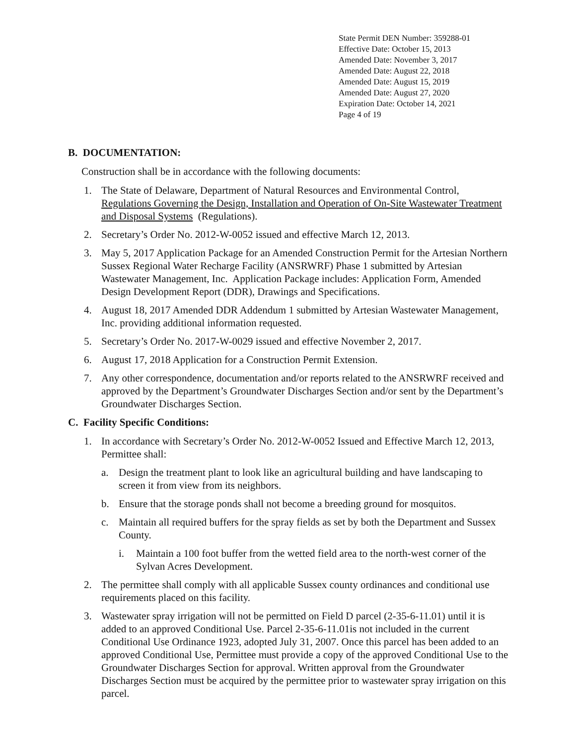State Permit DEN Number: 359288-01
Effective Date: October 15, 2013
Amended Date: November 3, 2017
Amended Date: August 22, 2018
Amended Date: August 15, 2019
Amended Date: August 27, 2020
Expiration Date: October 14, 2021
Page 4 of 19
B. DOCUMENTATION:
Construction shall be in accordance with the following documents:
1. The State of Delaware, Department of Natural Resources and Environmental Control, Regulations Governing the Design, Installation and Operation of On-Site Wastewater Treatment and Disposal Systems (Regulations).
2. Secretary’s Order No. 2012-W-0052 issued and effective March 12, 2013.
3. May 5, 2017 Application Package for an Amended Construction Permit for the Artesian Northern Sussex Regional Water Recharge Facility (ANSRWRF) Phase 1 submitted by Artesian Wastewater Management, Inc. Application Package includes: Application Form, Amended Design Development Report (DDR), Drawings and Specifications.
4. August 18, 2017 Amended DDR Addendum 1 submitted by Artesian Wastewater Management, Inc. providing additional information requested.
5. Secretary’s Order No. 2017-W-0029 issued and effective November 2, 2017.
6. August 17, 2018 Application for a Construction Permit Extension.
7. Any other correspondence, documentation and/or reports related to the ANSRWRF received and approved by the Department’s Groundwater Discharges Section and/or sent by the Department’s Groundwater Discharges Section.
C. Facility Specific Conditions:
1. In accordance with Secretary’s Order No. 2012-W-0052 Issued and Effective March 12, 2013, Permittee shall:
a. Design the treatment plant to look like an agricultural building and have landscaping to screen it from view from its neighbors.
b. Ensure that the storage ponds shall not become a breeding ground for mosquitos.
c. Maintain all required buffers for the spray fields as set by both the Department and Sussex County.
i. Maintain a 100 foot buffer from the wetted field area to the north-west corner of the Sylvan Acres Development.
2. The permittee shall comply with all applicable Sussex county ordinances and conditional use requirements placed on this facility.
3. Wastewater spray irrigation will not be permitted on Field D parcel (2-35-6-11.01) until it is added to an approved Conditional Use. Parcel 2-35-6-11.01is not included in the current Conditional Use Ordinance 1923, adopted July 31, 2007. Once this parcel has been added to an approved Conditional Use, Permittee must provide a copy of the approved Conditional Use to the Groundwater Discharges Section for approval. Written approval from the Groundwater Discharges Section must be acquired by the permittee prior to wastewater spray irrigation on this parcel.